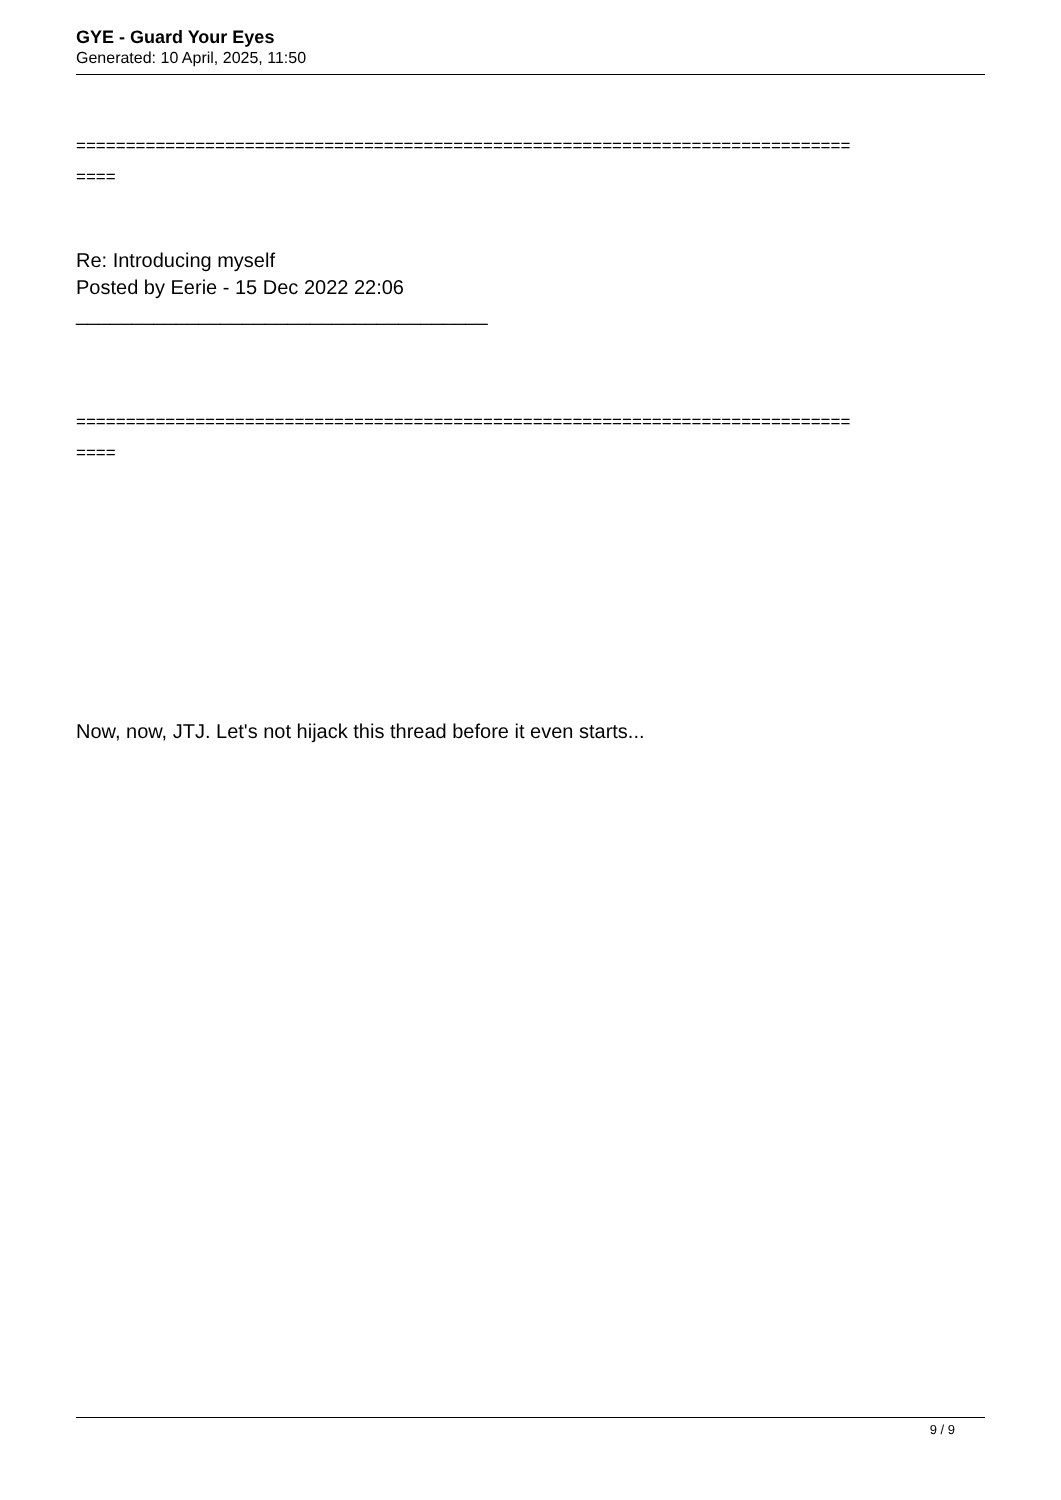GYE - Guard Your Eyes
Generated: 10 April, 2025, 11:50
==============================================================================
====
Re: Introducing myself
Posted by Eerie - 15 Dec 2022 22:06
_____________________________________
==============================================================================
====
Now, now, JTJ. Let's not hijack this thread before it even starts...
9 / 9